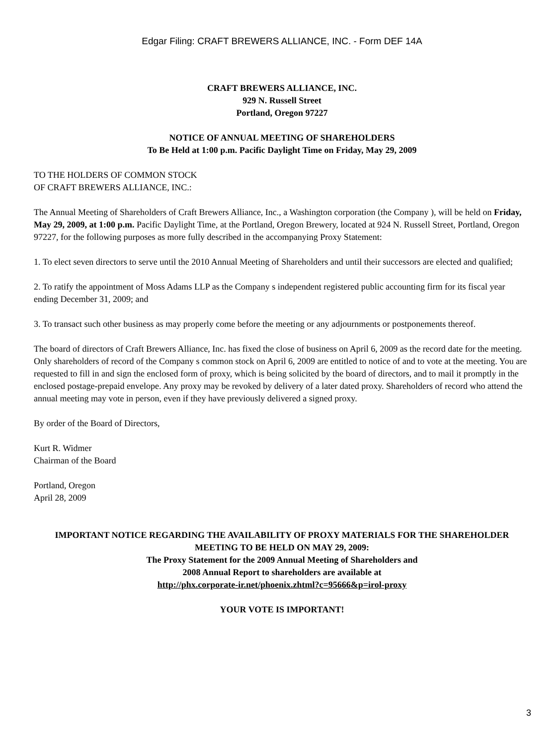Edgar Filing: CRAFT BREWERS ALLIANCE, INC. - Form DEF 14A
CRAFT BREWERS ALLIANCE, INC.
929 N. Russell Street
Portland, Oregon 97227
NOTICE OF ANNUAL MEETING OF SHAREHOLDERS
To Be Held at 1:00 p.m. Pacific Daylight Time on Friday, May 29, 2009
TO THE HOLDERS OF COMMON STOCK
OF CRAFT BREWERS ALLIANCE, INC.:
The Annual Meeting of Shareholders of Craft Brewers Alliance, Inc., a Washington corporation (the Company ), will be held on Friday, May 29, 2009, at 1:00 p.m. Pacific Daylight Time, at the Portland, Oregon Brewery, located at 924 N. Russell Street, Portland, Oregon 97227, for the following purposes as more fully described in the accompanying Proxy Statement:
1. To elect seven directors to serve until the 2010 Annual Meeting of Shareholders and until their successors are elected and qualified;
2. To ratify the appointment of Moss Adams LLP as the Company s independent registered public accounting firm for its fiscal year ending December 31, 2009; and
3. To transact such other business as may properly come before the meeting or any adjournments or postponements thereof.
The board of directors of Craft Brewers Alliance, Inc. has fixed the close of business on April 6, 2009 as the record date for the meeting. Only shareholders of record of the Company s common stock on April 6, 2009 are entitled to notice of and to vote at the meeting. You are requested to fill in and sign the enclosed form of proxy, which is being solicited by the board of directors, and to mail it promptly in the enclosed postage-prepaid envelope. Any proxy may be revoked by delivery of a later dated proxy. Shareholders of record who attend the annual meeting may vote in person, even if they have previously delivered a signed proxy.
By order of the Board of Directors,
Kurt R. Widmer
Chairman of the Board
Portland, Oregon
April 28, 2009
IMPORTANT NOTICE REGARDING THE AVAILABILITY OF PROXY MATERIALS FOR THE SHAREHOLDER MEETING TO BE HELD ON MAY 29, 2009:
The Proxy Statement for the 2009 Annual Meeting of Shareholders and
2008 Annual Report to shareholders are available at
http://phx.corporate-ir.net/phoenix.zhtml?c=95666&p=irol-proxy
YOUR VOTE IS IMPORTANT!
3